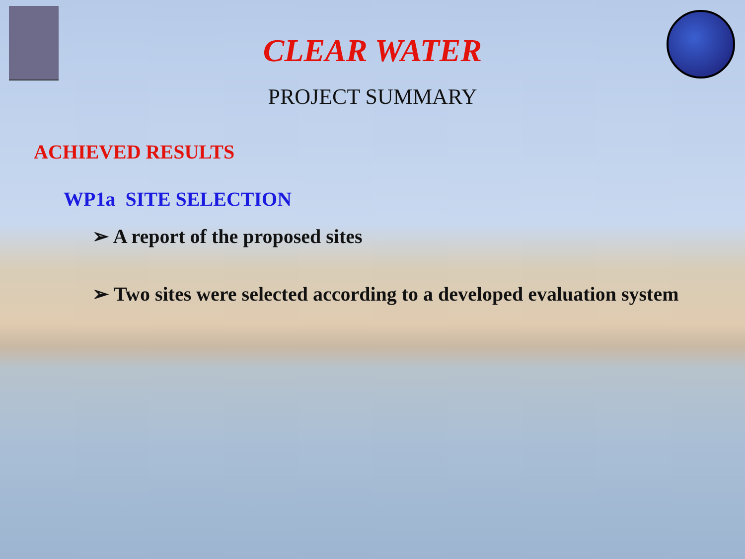CLEAR WATER
PROJECT SUMMARY
ACHIEVED RESULTS
WP1a SITE SELECTION
➢ A report of the proposed sites
➢ Two sites were selected according to a developed evaluation system